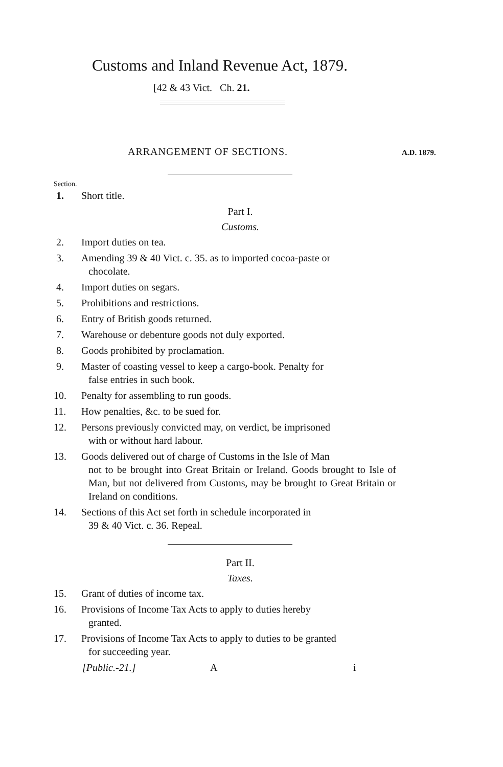Customs and Inland Revenue Act, 1879.
[42 & 43 Vict. Ch. 21.
ARRANGEMENT OF SECTIONS. A.D. 1879.
Section.
1. Short title.
Part I.
Customs.
2. Import duties on tea.
3. Amending 39 & 40 Vict. c. 35. as to imported cocoa-paste or
chocolate.
4. Import duties on segars.
5. Prohibitions and restrictions.
6. Entry of British goods returned.
7. Warehouse or debenture goods not duly exported.
8. Goods prohibited by proclamation.
9. Master of coasting vessel to keep a cargo-book. Penalty for
false entries in such book.
10. Penalty for assembling to run goods.
11. How penalties, &c. to be sued for.
12. Persons previously convicted may, on verdict, be imprisoned
with or without hard labour.
13. Goods delivered out of charge of Customs in the Isle of Man
not to be brought into Great Britain or Ireland. Goods brought to Isle of Man, but not delivered from Customs, may be brought to Great Britain or Ireland on conditions.
14. Sections of this Act set forth in schedule incorporated in
39 & 40 Vict. c. 36. Repeal.
Part II.
Taxes.
15. Grant of duties of income tax.
16. Provisions of Income Tax Acts to apply to duties hereby
granted.
17. Provisions of Income Tax Acts to apply to duties to be granted
for succeeding year.
[Public.-21.] A i